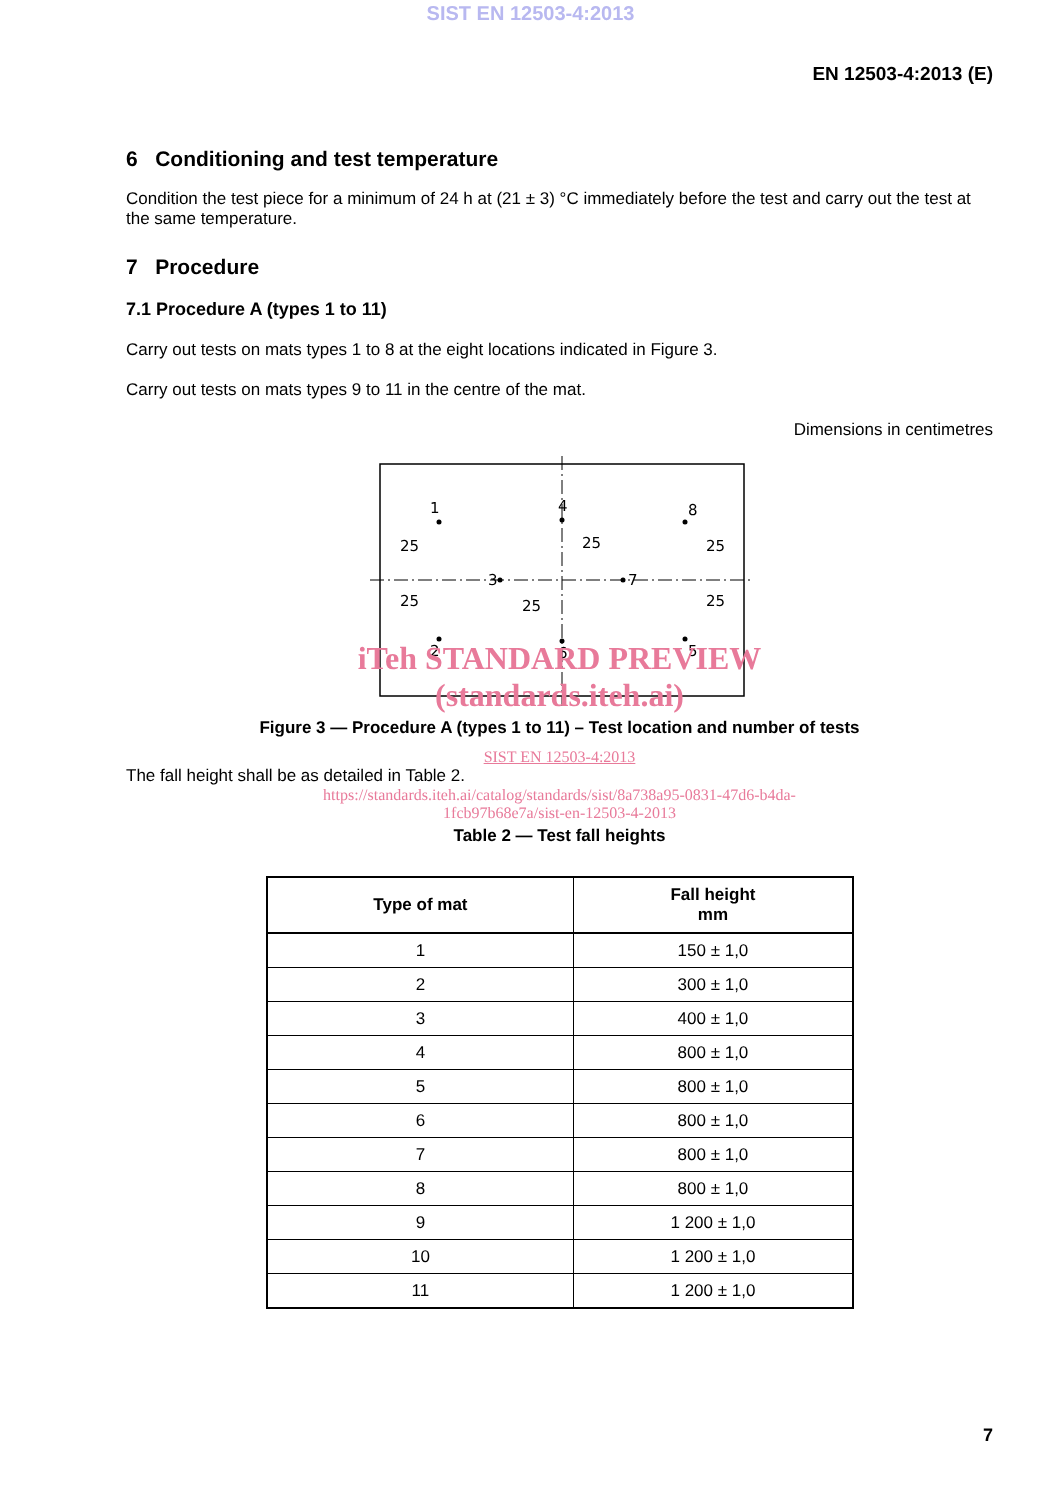SIST EN 12503-4:2013
EN 12503-4:2013 (E)
6 Conditioning and test temperature
Condition the test piece for a minimum of 24 h at (21 ± 3) °C immediately before the test and carry out the test at the same temperature.
7 Procedure
7.1 Procedure A (types 1 to 11)
Carry out tests on mats types 1 to 8 at the eight locations indicated in Figure 3.
Carry out tests on mats types 9 to 11 in the centre of the mat.
Dimensions in centimetres
1
2
3
4
5
6
7
8
25
25
25
25
25
25
iTeh STANDARD PREVIEW
(standards.iteh.ai)
Figure 3 — Procedure A (types 1 to 11) – Test location and number of tests
SIST EN 12503-4:2013
The fall height shall be as detailed in Table 2.
https://standards.iteh.ai/catalog/standards/sist/8a738a95-0831-47d6-b4da-
1fcb97b68e7a/sist-en-12503-4-2013
Table 2 — Test fall heights
| Type of mat | Fall height mm |
| --- | --- |
| 1 | 150 ± 1,0 |
| 2 | 300 ± 1,0 |
| 3 | 400 ± 1,0 |
| 4 | 800 ± 1,0 |
| 5 | 800 ± 1,0 |
| 6 | 800 ± 1,0 |
| 7 | 800 ± 1,0 |
| 8 | 800 ± 1,0 |
| 9 | 1 200 ± 1,0 |
| 10 | 1 200 ± 1,0 |
| 11 | 1 200 ± 1,0 |
7